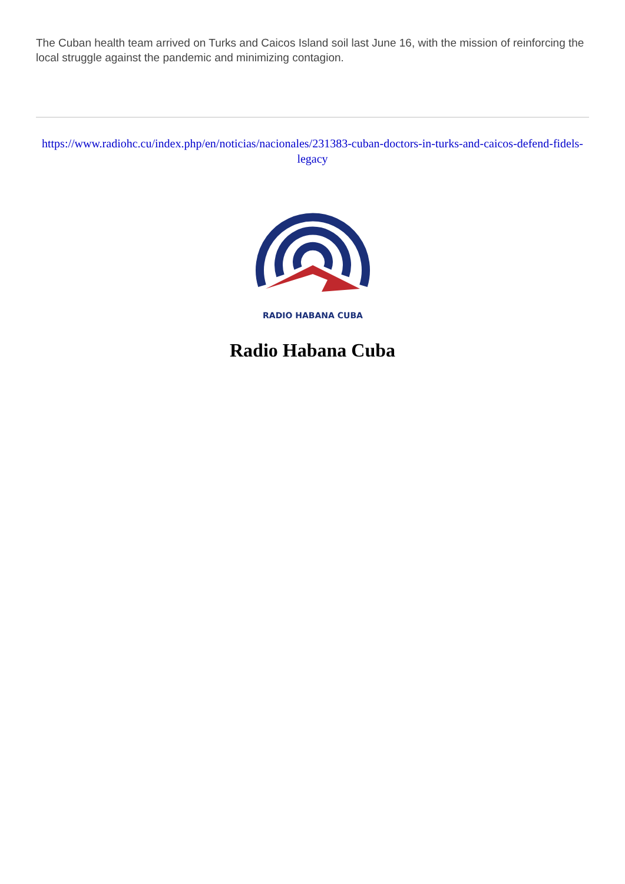The Cuban health team arrived on Turks and Caicos Island soil last June 16, with the mission of reinforcing the local struggle against the pandemic and minimizing contagion.
https://www.radiohc.cu/index.php/en/noticias/nacionales/231383-cuban-doctors-in-turks-and-caicos-defend-fidels-legacy
RADIO HABANA CUBA
Radio Habana Cuba